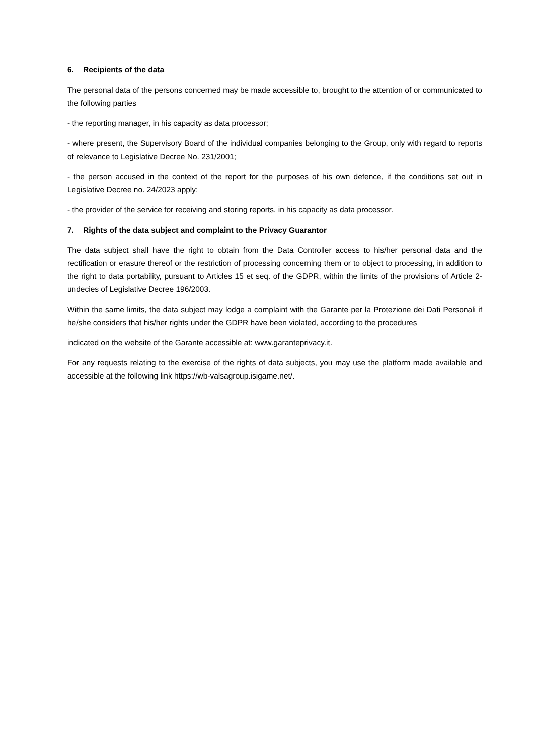6. Recipients of the data
The personal data of the persons concerned may be made accessible to, brought to the attention of or communicated to the following parties
- the reporting manager, in his capacity as data processor;
- where present, the Supervisory Board of the individual companies belonging to the Group, only with regard to reports of relevance to Legislative Decree No. 231/2001;
- the person accused in the context of the report for the purposes of his own defence, if the conditions set out in Legislative Decree no. 24/2023 apply;
- the provider of the service for receiving and storing reports, in his capacity as data processor.
7. Rights of the data subject and complaint to the Privacy Guarantor
The data subject shall have the right to obtain from the Data Controller access to his/her personal data and the rectification or erasure thereof or the restriction of processing concerning them or to object to processing, in addition to the right to data portability, pursuant to Articles 15 et seq. of the GDPR, within the limits of the provisions of Article 2-undecies of Legislative Decree 196/2003.
Within the same limits, the data subject may lodge a complaint with the Garante per la Protezione dei Dati Personali if he/she considers that his/her rights under the GDPR have been violated, according to the procedures
indicated on the website of the Garante accessible at: www.garanteprivacy.it.
For any requests relating to the exercise of the rights of data subjects, you may use the platform made available and accessible at the following link https://wb-valsagroup.isigame.net/.